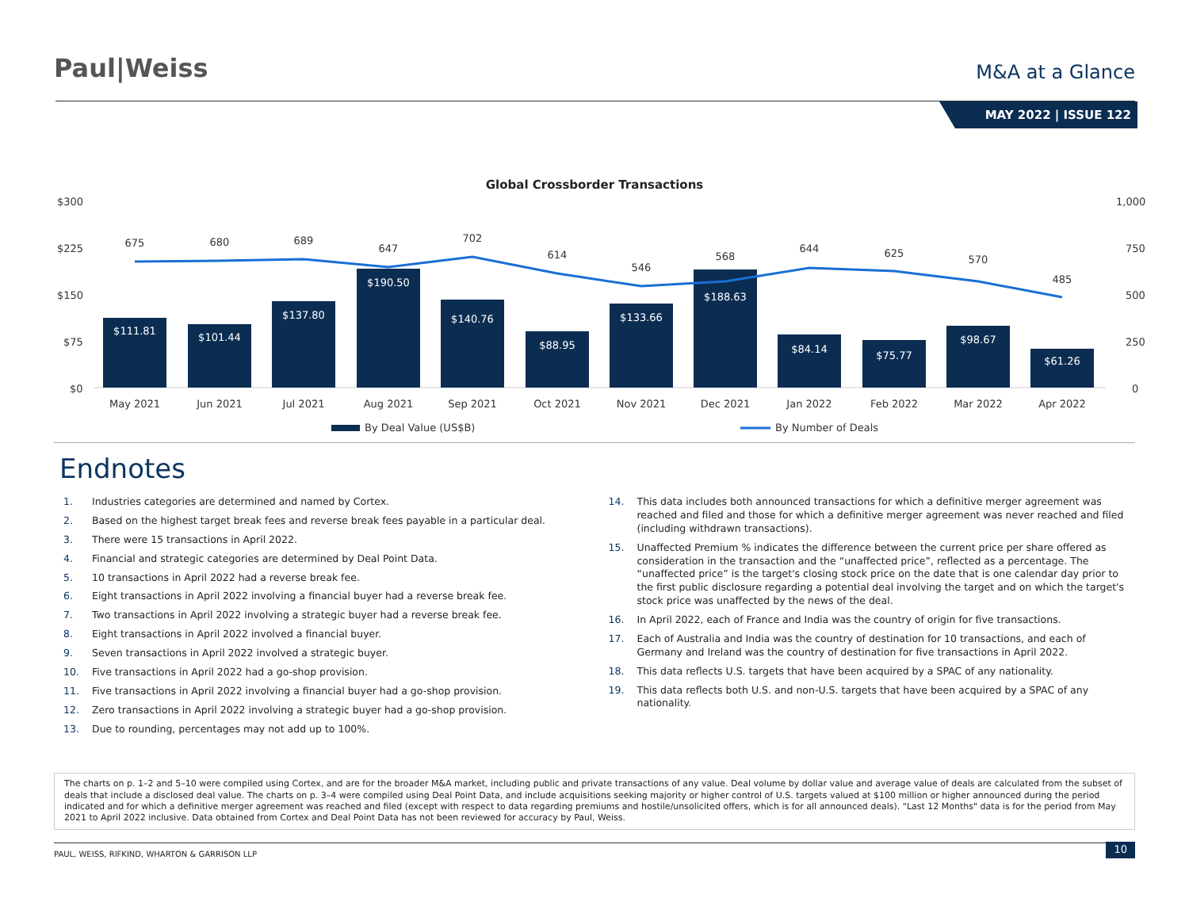Paul|Weiss
M&A at a Glance
MAY 2022 | ISSUE 122
Global Crossborder Transactions
$300
$225
$150
$75
$0
1,000
750
500
250
0
$111.81
$101.44
$137.80
$190.50
$140.76
$88.95
$133.66
$188.63
$84.14
$75.77
$98.67
$61.26
675
680
689
647
702
614
546
568
644
625
570
485
May 2021
Jun 2021
Jul 2021
Aug 2021
Sep 2021
Oct 2021
Nov 2021
Dec 2021
Jan 2022
Feb 2022
Mar 2022
Apr 2022
By Deal Value (US$B)
By Number of Deals
Endnotes
1. Industries categories are determined and named by Cortex.
2. Based on the highest target break fees and reverse break fees payable in a particular deal.
3. There were 15 transactions in April 2022.
4. Financial and strategic categories are determined by Deal Point Data.
5. 10 transactions in April 2022 had a reverse break fee.
6. Eight transactions in April 2022 involving a financial buyer had a reverse break fee.
7. Two transactions in April 2022 involving a strategic buyer had a reverse break fee.
8. Eight transactions in April 2022 involved a financial buyer.
9. Seven transactions in April 2022 involved a strategic buyer.
10. Five transactions in April 2022 had a go-shop provision.
11. Five transactions in April 2022 involving a financial buyer had a go-shop provision.
12. Zero transactions in April 2022 involving a strategic buyer had a go-shop provision.
13. Due to rounding, percentages may not add up to 100%.
14. This data includes both announced transactions for which a definitive merger agreement was reached and filed and those for which a definitive merger agreement was never reached and filed (including withdrawn transactions).
15. Unaffected Premium % indicates the difference between the current price per share offered as consideration in the transaction and the “unaffected price”, reflected as a percentage. The “unaffected price” is the target's closing stock price on the date that is one calendar day prior to the first public disclosure regarding a potential deal involving the target and on which the target's stock price was unaffected by the news of the deal.
16. In April 2022, each of France and India was the country of origin for five transactions.
17. Each of Australia and India was the country of destination for 10 transactions, and each of Germany and Ireland was the country of destination for five transactions in April 2022.
18. This data reflects U.S. targets that have been acquired by a SPAC of any nationality.
19. This data reflects both U.S. and non-U.S. targets that have been acquired by a SPAC of any nationality.
The charts on p. 1–2 and 5–10 were compiled using Cortex, and are for the broader M&A market, including public and private transactions of any value. Deal volume by dollar value and average value of deals are calculated from the subset of deals that include a disclosed deal value. The charts on p. 3–4 were compiled using Deal Point Data, and include acquisitions seeking majority or higher control of U.S. targets valued at $100 million or higher announced during the period indicated and for which a definitive merger agreement was reached and filed (except with respect to data regarding premiums and hostile/unsolicited offers, which is for all announced deals). "Last 12 Months" data is for the period from May 2021 to April 2022 inclusive. Data obtained from Cortex and Deal Point Data has not been reviewed for accuracy by Paul, Weiss.
PAUL, WEISS, RIFKIND, WHARTON & GARRISON LLP 10